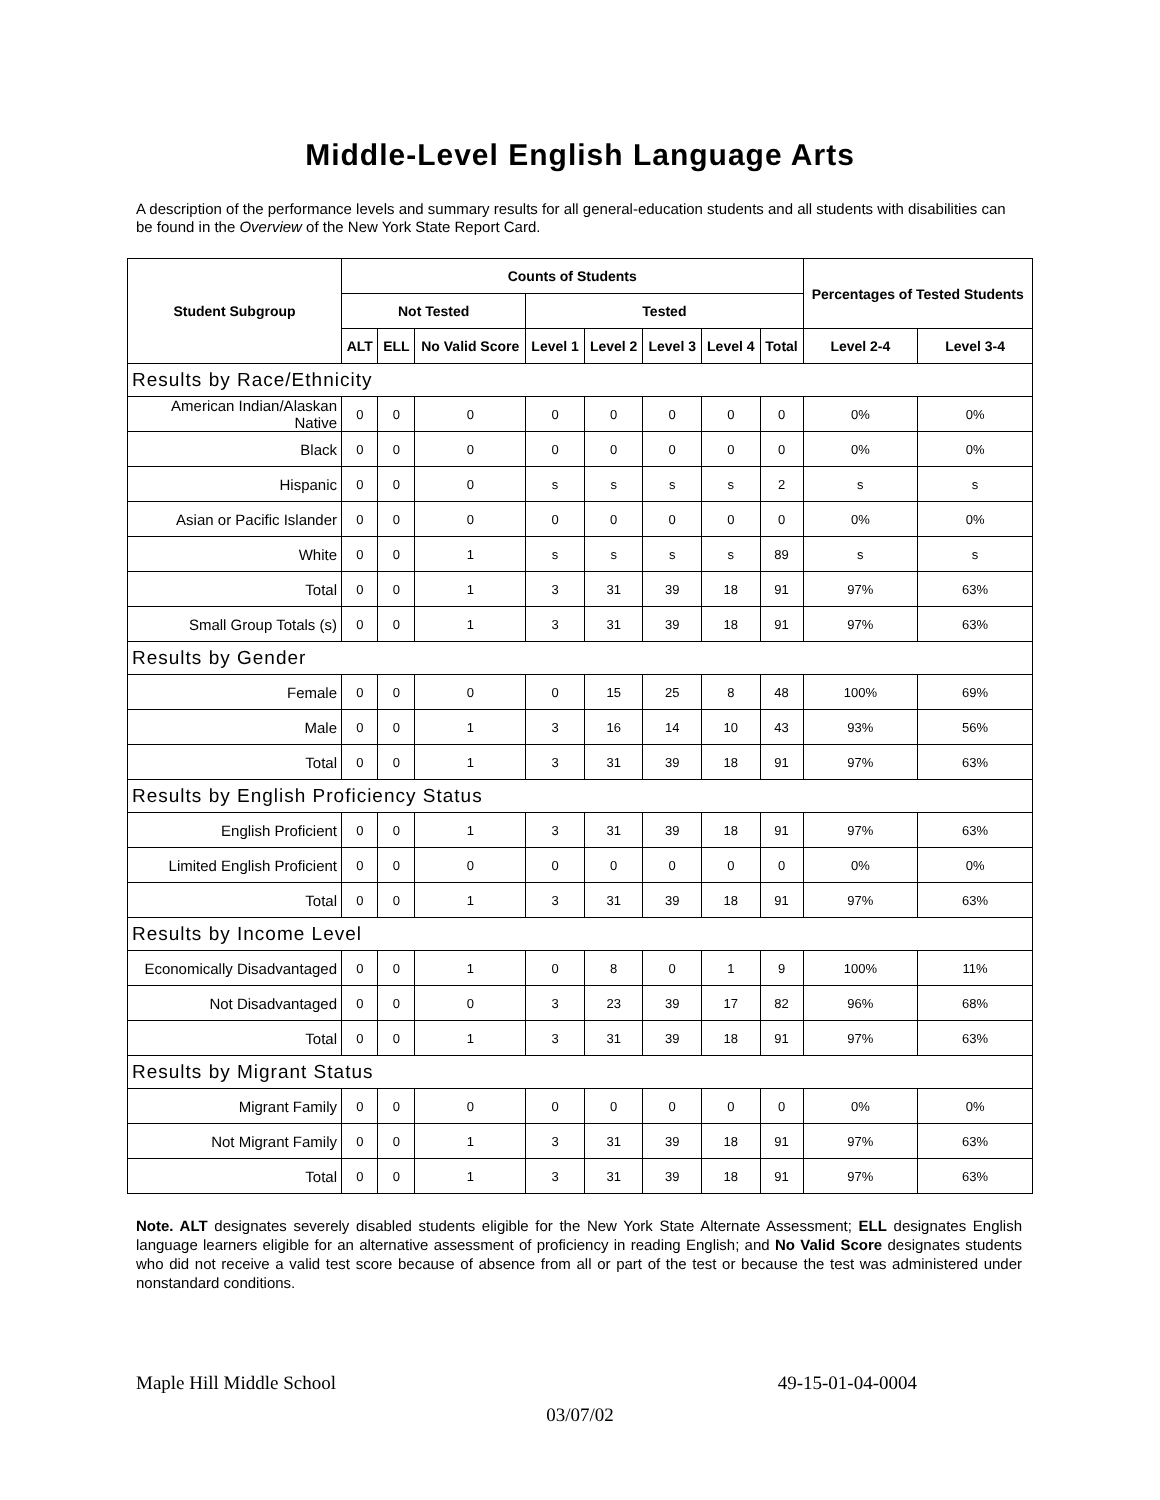Middle-Level English Language Arts
A description of the performance levels and summary results for all general-education students and all students with disabilities can be found in the Overview of the New York State Report Card.
| Student Subgroup | Counts of Students | | | | | | | | Percentages of Tested Students | |
| --- | --- | --- | --- | --- | --- | --- | --- | --- | --- | --- |
| | Not Tested | | | Tested | | | | | | |
| | ALT | ELL | No Valid Score | Level 1 | Level 2 | Level 3 | Level 4 | Total | Level 2-4 | Level 3-4 |
| Results by Race/Ethnicity | | | | | | | | | | |
| American Indian/Alaskan Native | 0 | 0 | 0 | 0 | 0 | 0 | 0 | 0 | 0% | 0% |
| Black | 0 | 0 | 0 | 0 | 0 | 0 | 0 | 0 | 0% | 0% |
| Hispanic | 0 | 0 | 0 | s | s | s | s | 2 | s | s |
| Asian or Pacific Islander | 0 | 0 | 0 | 0 | 0 | 0 | 0 | 0 | 0% | 0% |
| White | 0 | 0 | 1 | s | s | s | s | 89 | s | s |
| Total | 0 | 0 | 1 | 3 | 31 | 39 | 18 | 91 | 97% | 63% |
| Small Group Totals (s) | 0 | 0 | 1 | 3 | 31 | 39 | 18 | 91 | 97% | 63% |
| Results by Gender | | | | | | | | | | |
| Female | 0 | 0 | 0 | 0 | 15 | 25 | 8 | 48 | 100% | 69% |
| Male | 0 | 0 | 1 | 3 | 16 | 14 | 10 | 43 | 93% | 56% |
| Total | 0 | 0 | 1 | 3 | 31 | 39 | 18 | 91 | 97% | 63% |
| Results by English Proficiency Status | | | | | | | | | | |
| English Proficient | 0 | 0 | 1 | 3 | 31 | 39 | 18 | 91 | 97% | 63% |
| Limited English Proficient | 0 | 0 | 0 | 0 | 0 | 0 | 0 | 0 | 0% | 0% |
| Total | 0 | 0 | 1 | 3 | 31 | 39 | 18 | 91 | 97% | 63% |
| Results by Income Level | | | | | | | | | | |
| Economically Disadvantaged | 0 | 0 | 1 | 0 | 8 | 0 | 1 | 9 | 100% | 11% |
| Not Disadvantaged | 0 | 0 | 0 | 3 | 23 | 39 | 17 | 82 | 96% | 68% |
| Total | 0 | 0 | 1 | 3 | 31 | 39 | 18 | 91 | 97% | 63% |
| Results by Migrant Status | | | | | | | | | | |
| Migrant Family | 0 | 0 | 0 | 0 | 0 | 0 | 0 | 0 | 0% | 0% |
| Not Migrant Family | 0 | 0 | 1 | 3 | 31 | 39 | 18 | 91 | 97% | 63% |
| Total | 0 | 0 | 1 | 3 | 31 | 39 | 18 | 91 | 97% | 63% |
Note. ALT designates severely disabled students eligible for the New York State Alternate Assessment; ELL designates English language learners eligible for an alternative assessment of proficiency in reading English; and No Valid Score designates students who did not receive a valid test score because of absence from all or part of the test or because the test was administered under nonstandard conditions.
Maple Hill Middle School 49-15-01-04-0004
03/07/02